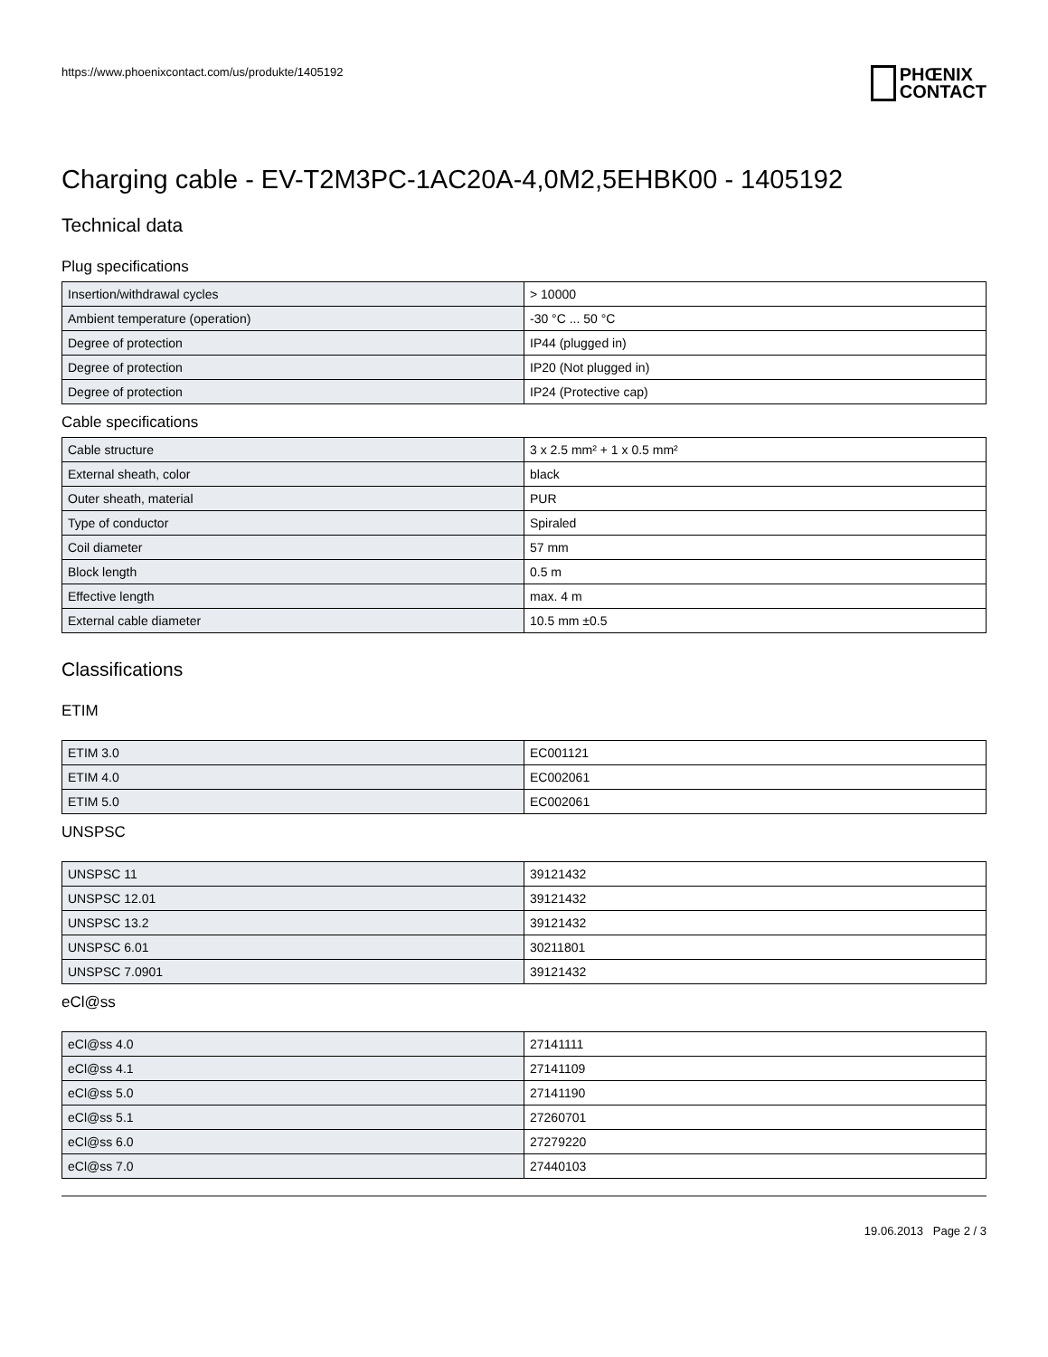https://www.phoenixcontact.com/us/produkte/1405192
PHŒNIX
CONTACT
Charging cable - EV-T2M3PC-1AC20A-4,0M2,5EHBK00 - 1405192
Technical data
Plug specifications
| Insertion/withdrawal cycles | > 10000 |
| Ambient temperature (operation) | -30 °C ... 50 °C |
| Degree of protection | IP44 (plugged in) |
| Degree of protection | IP20 (Not plugged in) |
| Degree of protection | IP24 (Protective cap) |
Cable specifications
| Cable structure | 3 x 2.5 mm² + 1 x 0.5 mm² |
| External sheath, color | black |
| Outer sheath, material | PUR |
| Type of conductor | Spiraled |
| Coil diameter | 57 mm |
| Block length | 0.5 m |
| Effective length | max. 4 m |
| External cable diameter | 10.5 mm ±0.5 |
Classifications
ETIM
| ETIM 3.0 | EC001121 |
| ETIM 4.0 | EC002061 |
| ETIM 5.0 | EC002061 |
UNSPSC
| UNSPSC 11 | 39121432 |
| UNSPSC 12.01 | 39121432 |
| UNSPSC 13.2 | 39121432 |
| UNSPSC 6.01 | 30211801 |
| UNSPSC 7.0901 | 39121432 |
eCl@ss
| eCl@ss 4.0 | 27141111 |
| eCl@ss 4.1 | 27141109 |
| eCl@ss 5.0 | 27141190 |
| eCl@ss 5.1 | 27260701 |
| eCl@ss 6.0 | 27279220 |
| eCl@ss 7.0 | 27440103 |
19.06.2013 Page 2 / 3